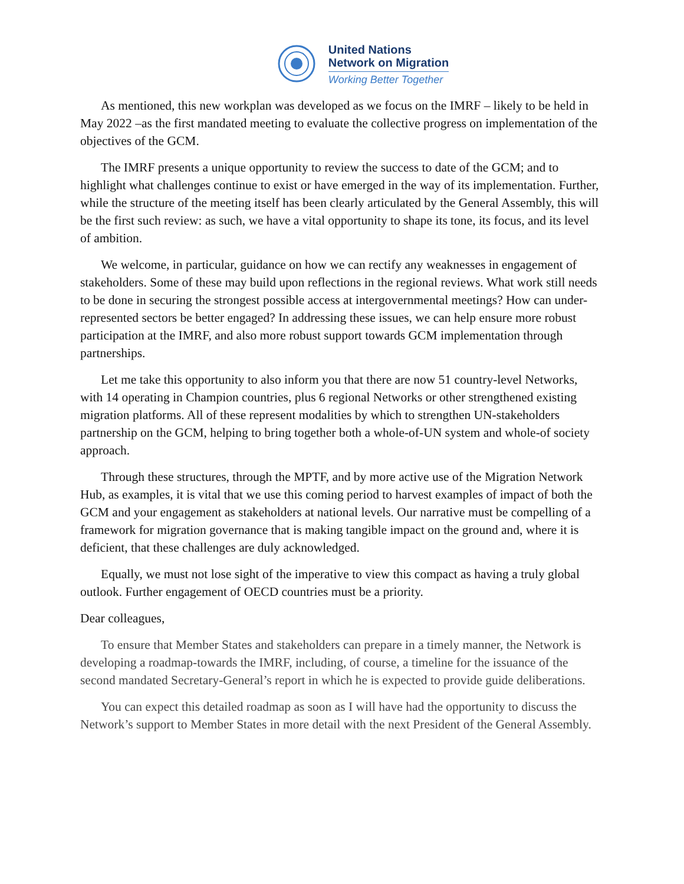United Nations
Network on Migration
Working Better Together
As mentioned, this new workplan was developed as we focus on the IMRF – likely to be held in May 2022 –as the first mandated meeting to evaluate the collective progress on implementation of the objectives of the GCM.
The IMRF presents a unique opportunity to review the success to date of the GCM; and to highlight what challenges continue to exist or have emerged in the way of its implementation. Further, while the structure of the meeting itself has been clearly articulated by the General Assembly, this will be the first such review: as such, we have a vital opportunity to shape its tone, its focus, and its level of ambition.
We welcome, in particular, guidance on how we can rectify any weaknesses in engagement of stakeholders. Some of these may build upon reflections in the regional reviews. What work still needs to be done in securing the strongest possible access at intergovernmental meetings? How can under-represented sectors be better engaged? In addressing these issues, we can help ensure more robust participation at the IMRF, and also more robust support towards GCM implementation through partnerships.
Let me take this opportunity to also inform you that there are now 51 country-level Networks, with 14 operating in Champion countries, plus 6 regional Networks or other strengthened existing migration platforms. All of these represent modalities by which to strengthen UN-stakeholders partnership on the GCM, helping to bring together both a whole-of-UN system and whole-of society approach.
Through these structures, through the MPTF, and by more active use of the Migration Network Hub, as examples, it is vital that we use this coming period to harvest examples of impact of both the GCM and your engagement as stakeholders at national levels. Our narrative must be compelling of a framework for migration governance that is making tangible impact on the ground and, where it is deficient, that these challenges are duly acknowledged.
Equally, we must not lose sight of the imperative to view this compact as having a truly global outlook. Further engagement of OECD countries must be a priority.
Dear colleagues,
To ensure that Member States and stakeholders can prepare in a timely manner, the Network is developing a roadmap-towards the IMRF, including, of course, a timeline for the issuance of the second mandated Secretary-General’s report in which he is expected to provide guide deliberations.
You can expect this detailed roadmap as soon as I will have had the opportunity to discuss the Network’s support to Member States in more detail with the next President of the General Assembly.